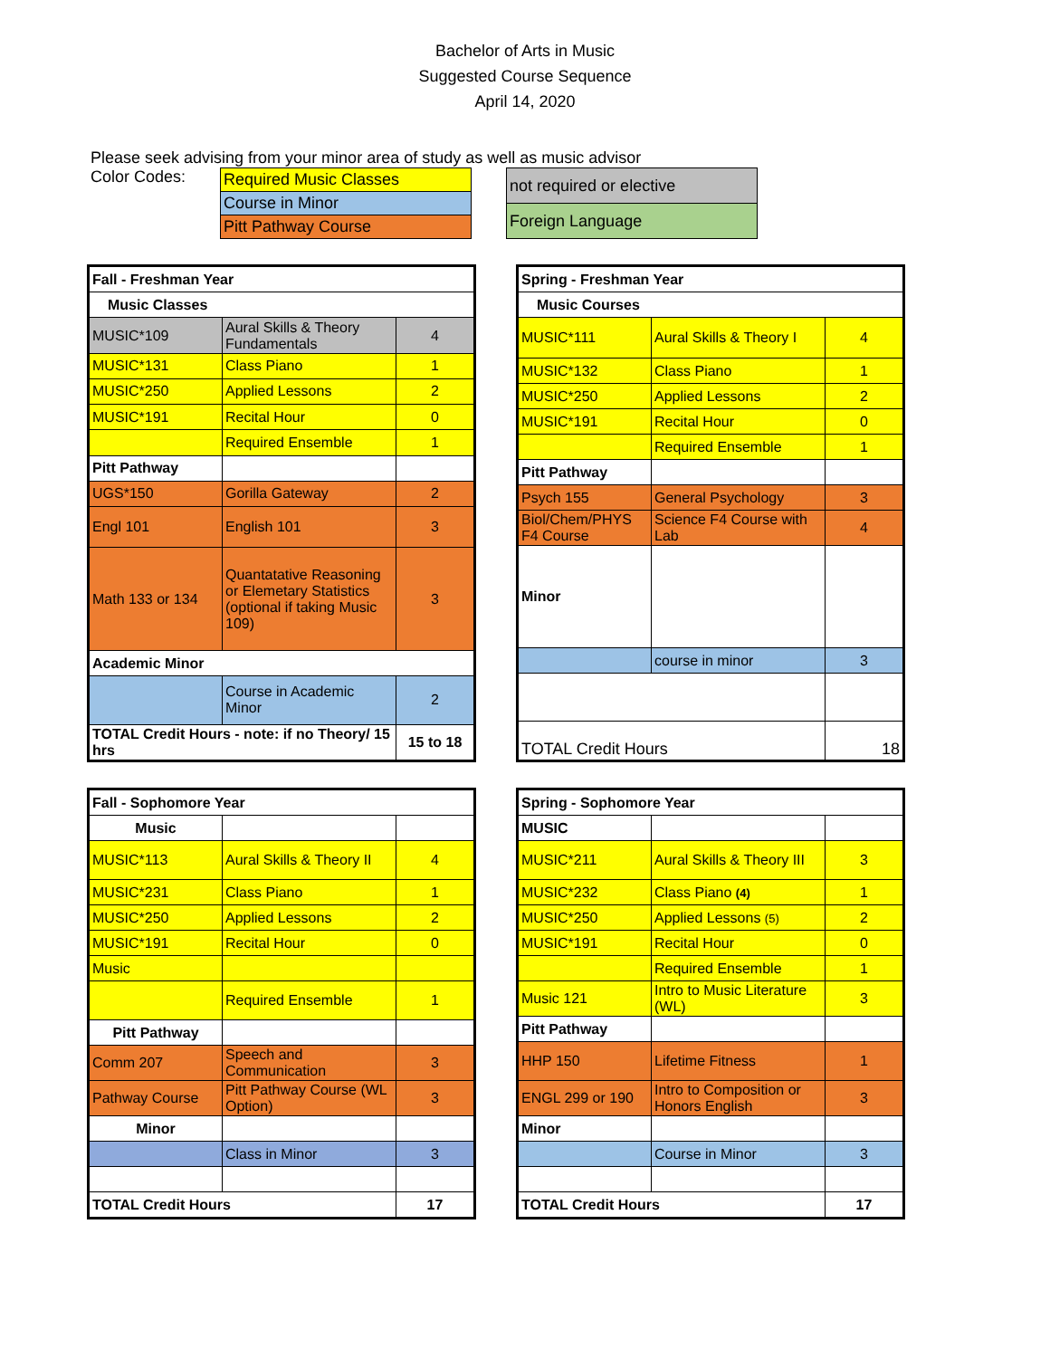Bachelor of Arts in Music
Suggested Course Sequence
April 14, 2020
Please seek advising from your minor area of study as well as music advisor
Color Codes:
| Required Music Classes |
| Course in Minor |
| Pitt Pathway Course |
| not required or elective |
| Foreign Language |
| Fall - Freshman Year | | |
| Music Classes | | |
| MUSIC*109 | Aural Skills & Theory Fundamentals | 4 |
| MUSIC*131 | Class Piano | 1 |
| MUSIC*250 | Applied Lessons | 2 |
| MUSIC*191 | Recital Hour | 0 |
| | Required Ensemble | 1 |
| Pitt Pathway | | |
| UGS*150 | Gorilla Gateway | 2 |
| Engl 101 | English 101 | 3 |
| Math 133 or 134 | Quantatative Reasoning or Elemetary Statistics (optional if taking Music 109) | 3 |
| Academic Minor | | |
| | Course in Academic Minor | 2 |
| TOTAL Credit Hours - note: if no Theory/ 15 hrs | | 15 to 18 |
| Spring - Freshman Year | | |
| Music Courses | | |
| MUSIC*111 | Aural Skills & Theory I | 4 |
| MUSIC*132 | Class Piano | 1 |
| MUSIC*250 | Applied Lessons | 2 |
| MUSIC*191 | Recital Hour | 0 |
| | Required Ensemble | 1 |
| Pitt Pathway | | |
| Psych 155 | General Psychology | 3 |
| Biol/Chem/PHYS F4 Course | Science F4 Course with Lab | 4 |
| Minor | | |
| | course in minor | 3 |
| TOTAL Credit Hours | | 18 |
| Fall - Sophomore Year | | |
| Music | | |
| MUSIC*113 | Aural Skills & Theory II | 4 |
| MUSIC*231 | Class Piano | 1 |
| MUSIC*250 | Applied Lessons | 2 |
| MUSIC*191 | Recital Hour | 0 |
| Music | | |
| | Required Ensemble | 1 |
| Pitt Pathway | | |
| Comm 207 | Speech and Communication | 3 |
| Pathway Course | Pitt Pathway Course (WL Option) | 3 |
| Minor | | |
| | Class in Minor | 3 |
| TOTAL Credit Hours | | 17 |
| Spring - Sophomore Year | | |
| MUSIC | | |
| MUSIC*211 | Aural Skills & Theory III | 3 |
| MUSIC*232 | Class Piano (4) | 1 |
| MUSIC*250 | Applied Lessons (5) | 2 |
| MUSIC*191 | Recital Hour | 0 |
| | Required Ensemble | 1 |
| Music 121 | Intro to Music Literature (WL) | 3 |
| Pitt Pathway | | |
| HHP 150 | Lifetime Fitness | 1 |
| ENGL 299 or 190 | Intro to Composition or Honors English | 3 |
| Minor | | |
| | Course in Minor | 3 |
| TOTAL Credit Hours | | 17 |